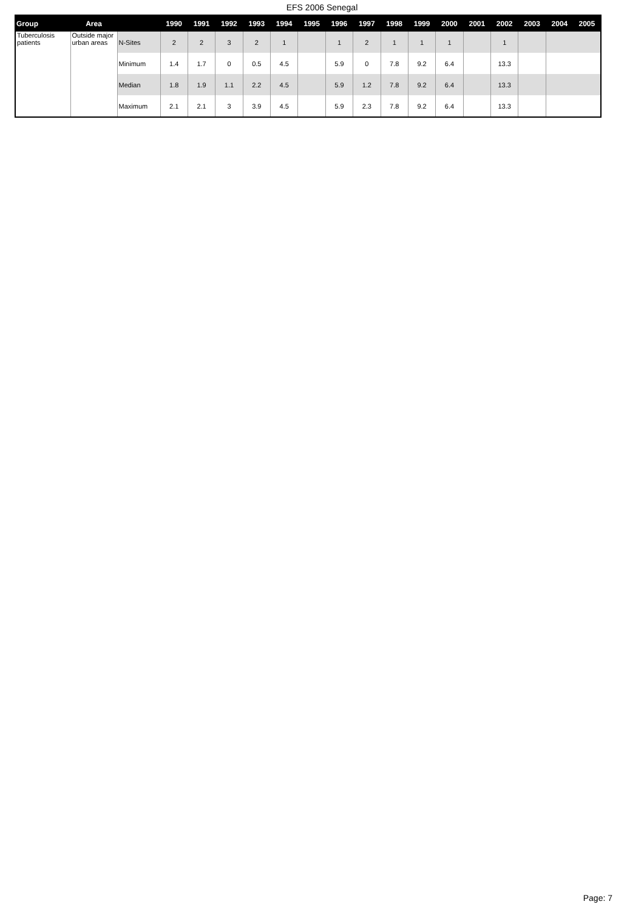EFS 2006 Senegal
| Group | Area | | 1990 | 1991 | 1992 | 1993 | 1994 | 1995 | 1996 | 1997 | 1998 | 1999 | 2000 | 2001 | 2002 | 2003 | 2004 | 2005 |
| --- | --- | --- | --- | --- | --- | --- | --- | --- | --- | --- | --- | --- | --- | --- | --- | --- | --- | --- |
| Tuberculosis patients | Outside major urban areas | N-Sites | 2 | 2 | 3 | 2 | 1 | | 1 | 2 | 1 | 1 | 1 | | 1 | | | |
| | | Minimum | 1.4 | 1.7 | 0 | 0.5 | 4.5 | | 5.9 | 0 | 7.8 | 9.2 | 6.4 | | 13.3 | | | |
| | | Median | 1.8 | 1.9 | 1.1 | 2.2 | 4.5 | | 5.9 | 1.2 | 7.8 | 9.2 | 6.4 | | 13.3 | | | |
| | | Maximum | 2.1 | 2.1 | 3 | 3.9 | 4.5 | | 5.9 | 2.3 | 7.8 | 9.2 | 6.4 | | 13.3 | | | |
Page: 7